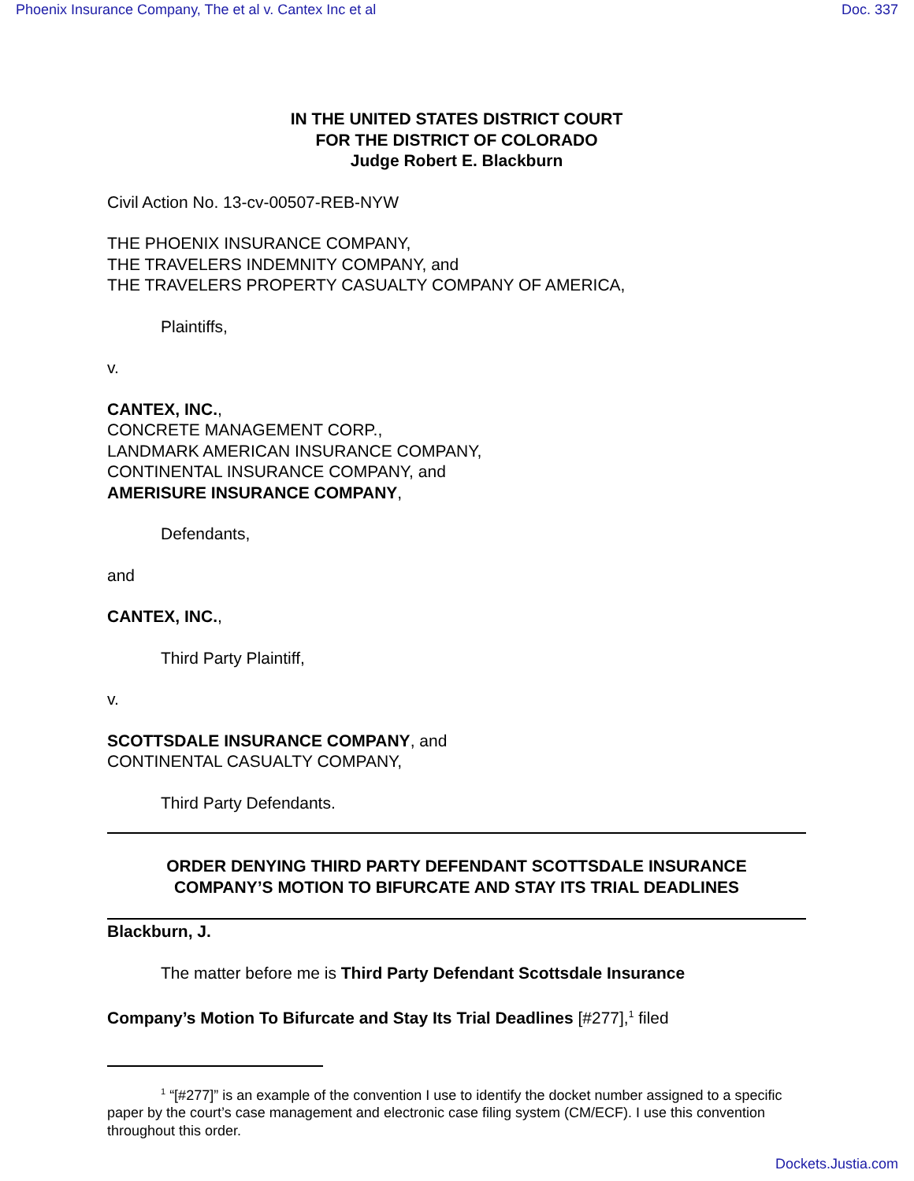Phoenix Insurance Company, The et al v. Cantex Inc et al Doc. 337
IN THE UNITED STATES DISTRICT COURT
FOR THE DISTRICT OF COLORADO
Judge Robert E. Blackburn
Civil Action No. 13-cv-00507-REB-NYW
THE PHOENIX INSURANCE COMPANY,
THE TRAVELERS INDEMNITY COMPANY, and
THE TRAVELERS PROPERTY CASUALTY COMPANY OF AMERICA,
Plaintiffs,
v.
CANTEX, INC.,
CONCRETE MANAGEMENT CORP.,
LANDMARK AMERICAN INSURANCE COMPANY,
CONTINENTAL INSURANCE COMPANY, and
AMERISURE INSURANCE COMPANY,
Defendants,
and
CANTEX, INC.,
Third Party Plaintiff,
v.
SCOTTSDALE INSURANCE COMPANY, and
CONTINENTAL CASUALTY COMPANY,
Third Party Defendants.
ORDER DENYING THIRD PARTY DEFENDANT SCOTTSDALE INSURANCE
COMPANY’S MOTION TO BIFURCATE AND STAY ITS TRIAL DEADLINES
Blackburn, J.
The matter before me is Third Party Defendant Scottsdale Insurance
Company’s Motion To Bifurcate and Stay Its Trial Deadlines [#277],<sup>1</sup> filed
<sup>1</sup> “[#277]” is an example of the convention I use to identify the docket number assigned to a specific paper by the court’s case management and electronic case filing system (CM/ECF). I use this convention throughout this order.
Dockets.Justia.com